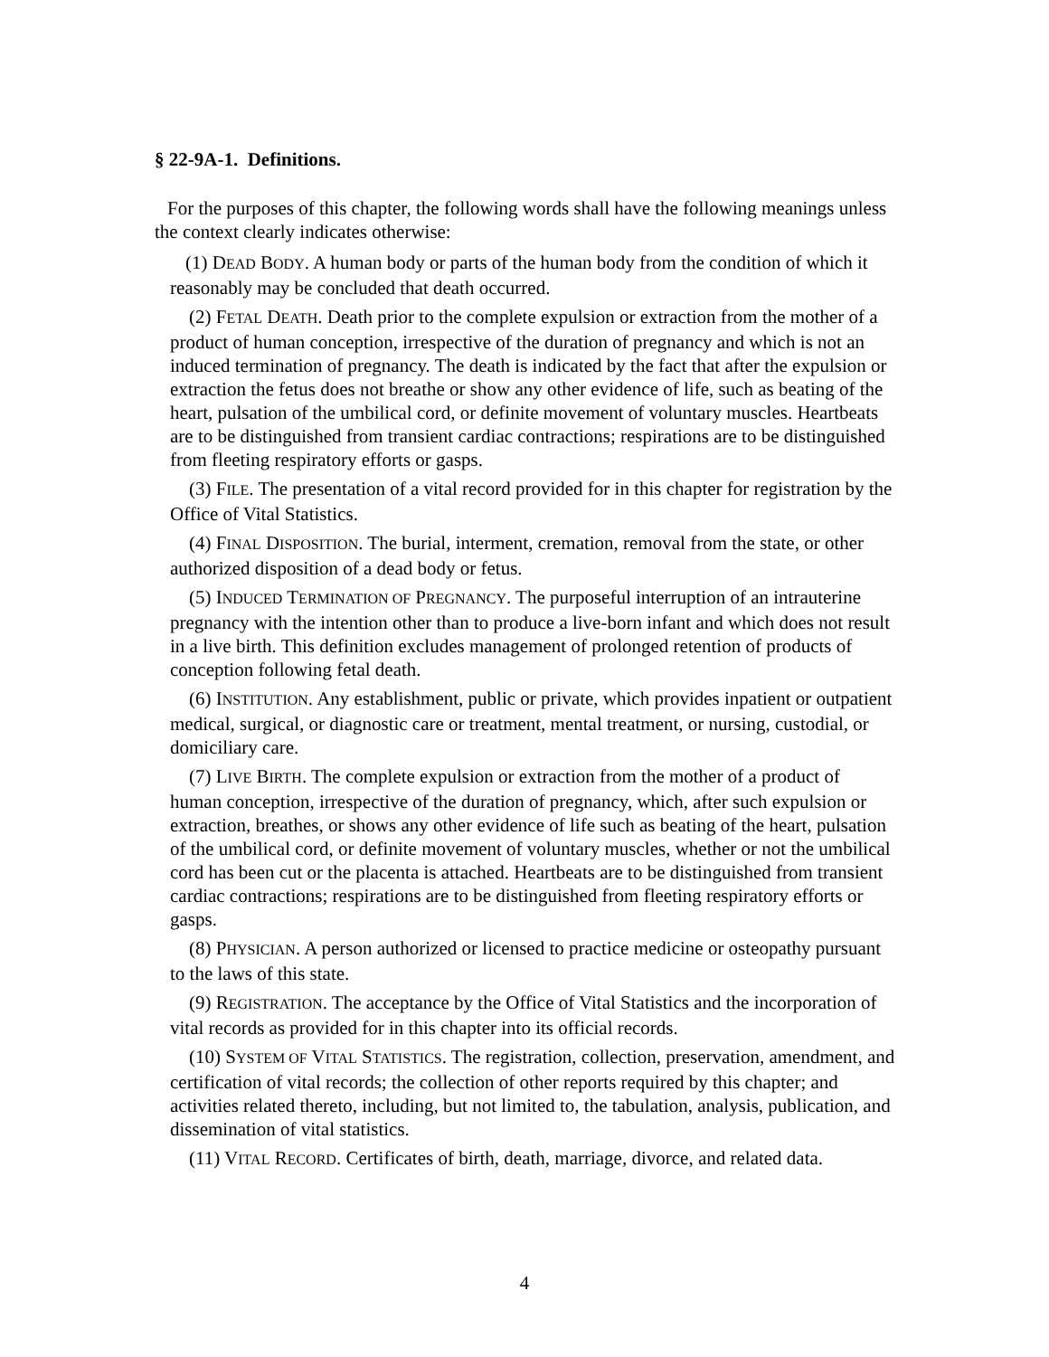§ 22-9A-1. Definitions.
For the purposes of this chapter, the following words shall have the following meanings unless the context clearly indicates otherwise:
(1) DEAD BODY. A human body or parts of the human body from the condition of which it reasonably may be concluded that death occurred.
(2) FETAL DEATH. Death prior to the complete expulsion or extraction from the mother of a product of human conception, irrespective of the duration of pregnancy and which is not an induced termination of pregnancy. The death is indicated by the fact that after the expulsion or extraction the fetus does not breathe or show any other evidence of life, such as beating of the heart, pulsation of the umbilical cord, or definite movement of voluntary muscles. Heartbeats are to be distinguished from transient cardiac contractions; respirations are to be distinguished from fleeting respiratory efforts or gasps.
(3) FILE. The presentation of a vital record provided for in this chapter for registration by the Office of Vital Statistics.
(4) FINAL DISPOSITION. The burial, interment, cremation, removal from the state, or other authorized disposition of a dead body or fetus.
(5) INDUCED TERMINATION OF PREGNANCY. The purposeful interruption of an intrauterine pregnancy with the intention other than to produce a live-born infant and which does not result in a live birth. This definition excludes management of prolonged retention of products of conception following fetal death.
(6) INSTITUTION. Any establishment, public or private, which provides inpatient or outpatient medical, surgical, or diagnostic care or treatment, mental treatment, or nursing, custodial, or domiciliary care.
(7) LIVE BIRTH. The complete expulsion or extraction from the mother of a product of human conception, irrespective of the duration of pregnancy, which, after such expulsion or extraction, breathes, or shows any other evidence of life such as beating of the heart, pulsation of the umbilical cord, or definite movement of voluntary muscles, whether or not the umbilical cord has been cut or the placenta is attached. Heartbeats are to be distinguished from transient cardiac contractions; respirations are to be distinguished from fleeting respiratory efforts or gasps.
(8) PHYSICIAN. A person authorized or licensed to practice medicine or osteopathy pursuant to the laws of this state.
(9) REGISTRATION. The acceptance by the Office of Vital Statistics and the incorporation of vital records as provided for in this chapter into its official records.
(10) SYSTEM OF VITAL STATISTICS. The registration, collection, preservation, amendment, and certification of vital records; the collection of other reports required by this chapter; and activities related thereto, including, but not limited to, the tabulation, analysis, publication, and dissemination of vital statistics.
(11) VITAL RECORD. Certificates of birth, death, marriage, divorce, and related data.
4